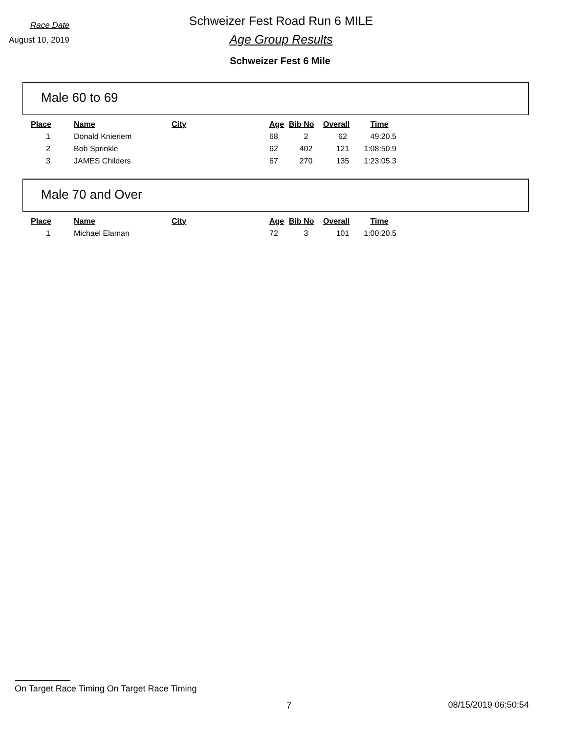Race Date
Schweizer Fest Road Run 6 MILE
August 10, 2019
Age Group Results
Schweizer Fest 6 Mile
Male 60 to 69
| Place | Name | City | Age | Bib No | Overall | Time |
| --- | --- | --- | --- | --- | --- | --- |
| 1 | Donald Knieriem | | 68 | 2 | 62 | 49:20.5 |
| 2 | Bob Sprinkle | | 62 | 402 | 121 | 1:08:50.9 |
| 3 | JAMES Childers | | 67 | 270 | 135 | 1:23:05.3 |
Male 70 and Over
| Place | Name | City | Age | Bib No | Overall | Time |
| --- | --- | --- | --- | --- | --- | --- |
| 1 | Michael Elaman | | 72 | 3 | 101 | 1:00:20.5 |
On Target Race Timing On Target Race Timing
7 08/15/2019 06:50:54